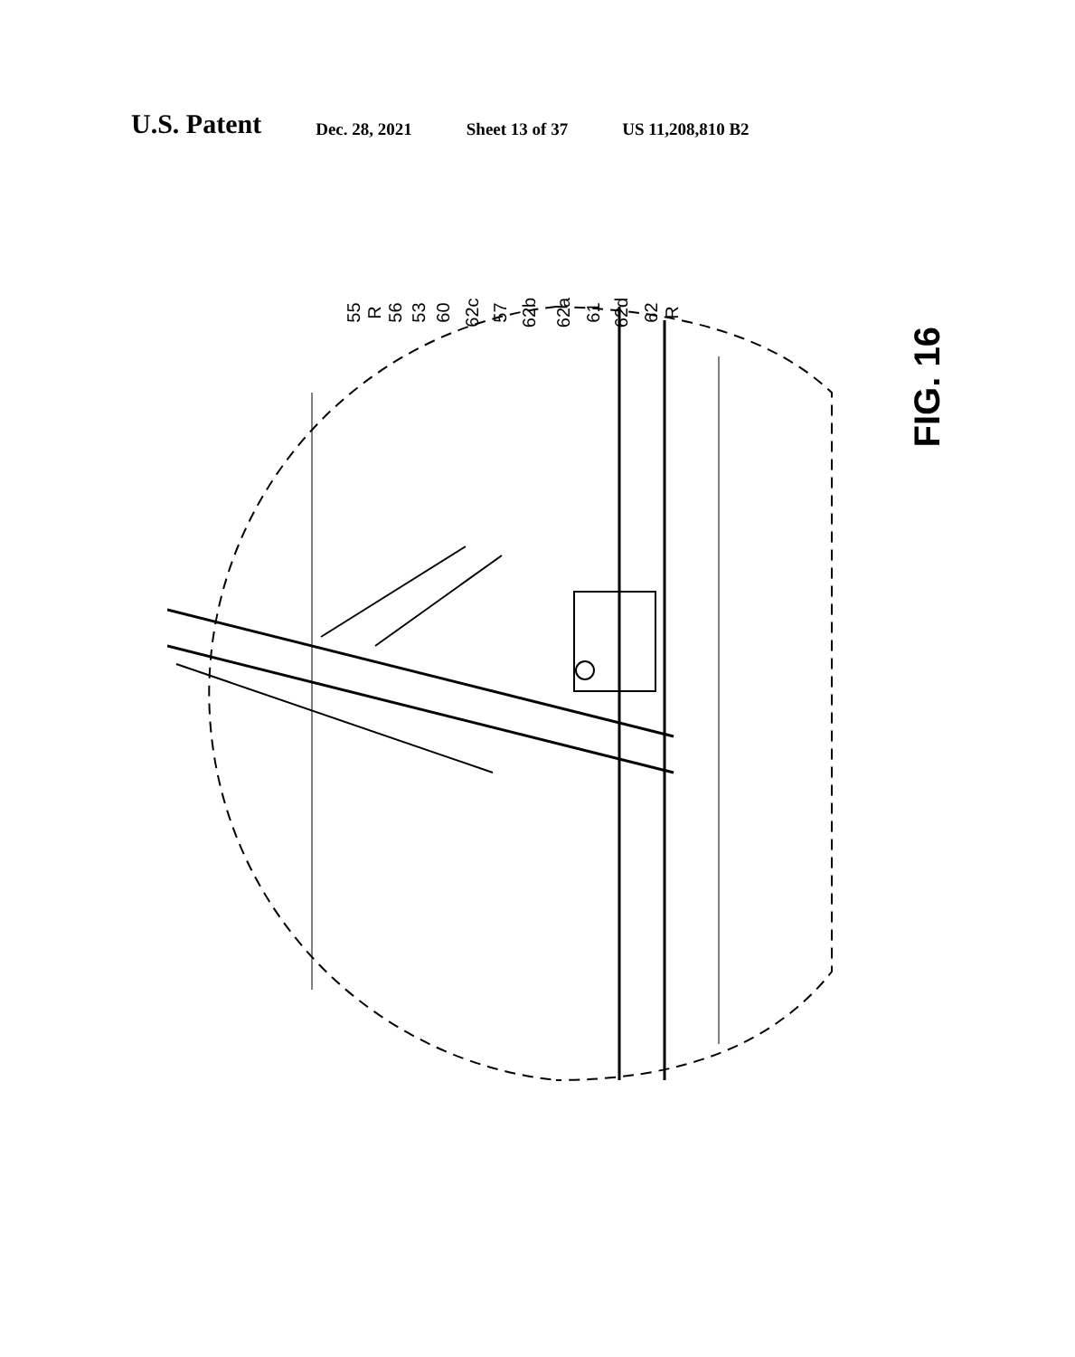U.S. Patent
Dec. 28, 2021 Sheet 13 of 37 US 11,208,810 B2
55 R 56 53 60 62c 57 62b 62a 61 62d 62 R
FIG. 16